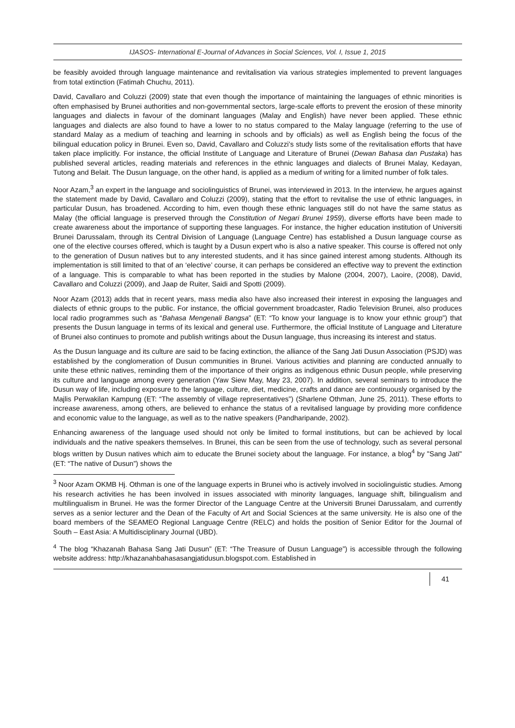IJASOS- International E-Journal of Advances in Social Sciences, Vol. I, Issue 1, 2015
be feasibly avoided through language maintenance and revitalisation via various strategies implemented to prevent languages from total extinction (Fatimah Chuchu, 2011).
David, Cavallaro and Coluzzi (2009) state that even though the importance of maintaining the languages of ethnic minorities is often emphasised by Brunei authorities and non-governmental sectors, large-scale efforts to prevent the erosion of these minority languages and dialects in favour of the dominant languages (Malay and English) have never been applied. These ethnic languages and dialects are also found to have a lower to no status compared to the Malay language (referring to the use of standard Malay as a medium of teaching and learning in schools and by officials) as well as English being the focus of the bilingual education policy in Brunei. Even so, David, Cavallaro and Coluzzi’s study lists some of the revitalisation efforts that have taken place implicitly. For instance, the official Institute of Language and Literature of Brunei (Dewan Bahasa dan Pustaka) has published several articles, reading materials and references in the ethnic languages and dialects of Brunei Malay, Kedayan, Tutong and Belait. The Dusun language, on the other hand, is applied as a medium of writing for a limited number of folk tales.
Noor Azam,<sup>3</sup> an expert in the language and sociolinguistics of Brunei, was interviewed in 2013. In the interview, he argues against the statement made by David, Cavallaro and Coluzzi (2009), stating that the effort to revitalise the use of ethnic languages, in particular Dusun, has broadened. According to him, even though these ethnic languages still do not have the same status as Malay (the official language is preserved through the Constitution of Negari Brunei 1959), diverse efforts have been made to create awareness about the importance of supporting these languages. For instance, the higher education institution of Universiti Brunei Darussalam, through its Central Division of Language (Language Centre) has established a Dusun language course as one of the elective courses offered, which is taught by a Dusun expert who is also a native speaker. This course is offered not only to the generation of Dusun natives but to any interested students, and it has since gained interest among students. Although its implementation is still limited to that of an ‘elective’ course, it can perhaps be considered an effective way to prevent the extinction of a language. This is comparable to what has been reported in the studies by Malone (2004, 2007), Laoire, (2008), David, Cavallaro and Coluzzi (2009), and Jaap de Ruiter, Saidi and Spotti (2009).
Noor Azam (2013) adds that in recent years, mass media also have also increased their interest in exposing the languages and dialects of ethnic groups to the public. For instance, the official government broadcaster, Radio Television Brunei, also produces local radio programmes such as “Bahasa Mengenali Bangsa” (ET: “To know your language is to know your ethnic group”) that presents the Dusun language in terms of its lexical and general use. Furthermore, the official Institute of Language and Literature of Brunei also continues to promote and publish writings about the Dusun language, thus increasing its interest and status.
As the Dusun language and its culture are said to be facing extinction, the alliance of the Sang Jati Dusun Association (PSJD) was established by the conglomeration of Dusun communities in Brunei. Various activities and planning are conducted annually to unite these ethnic natives, reminding them of the importance of their origins as indigenous ethnic Dusun people, while preserving its culture and language among every generation (Yaw Siew May, May 23, 2007). In addition, several seminars to introduce the Dusun way of life, including exposure to the language, culture, diet, medicine, crafts and dance are continuously organised by the Majlis Perwakilan Kampung (ET: “The assembly of village representatives”) (Sharlene Othman, June 25, 2011). These efforts to increase awareness, among others, are believed to enhance the status of a revitalised language by providing more confidence and economic value to the language, as well as to the native speakers (Pandharipande, 2002).
Enhancing awareness of the language used should not only be limited to formal institutions, but can be achieved by local individuals and the native speakers themselves. In Brunei, this can be seen from the use of technology, such as several personal blogs written by Dusun natives which aim to educate the Brunei society about the language. For instance, a blog<sup>4</sup> by "Sang Jati" (ET: “The native of Dusun”) shows the
<sup>3</sup> Noor Azam OKMB Hj. Othman is one of the language experts in Brunei who is actively involved in sociolinguistic studies. Among his research activities he has been involved in issues associated with minority languages, language shift, bilingualism and multilingualism in Brunei. He was the former Director of the Language Centre at the Universiti Brunei Darussalam, and currently serves as a senior lecturer and the Dean of the Faculty of Art and Social Sciences at the same university. He is also one of the board members of the SEAMEO Regional Language Centre (RELC) and holds the position of Senior Editor for the Journal of South – East Asia: A Multidisciplinary Journal (UBD).
<sup>4</sup> The blog “Khazanah Bahasa Sang Jati Dusun” (ET: “The Treasure of Dusun Language”) is accessible through the following website address: http://khazanahbahasasangjatidusun.blogspot.com. Established in
41